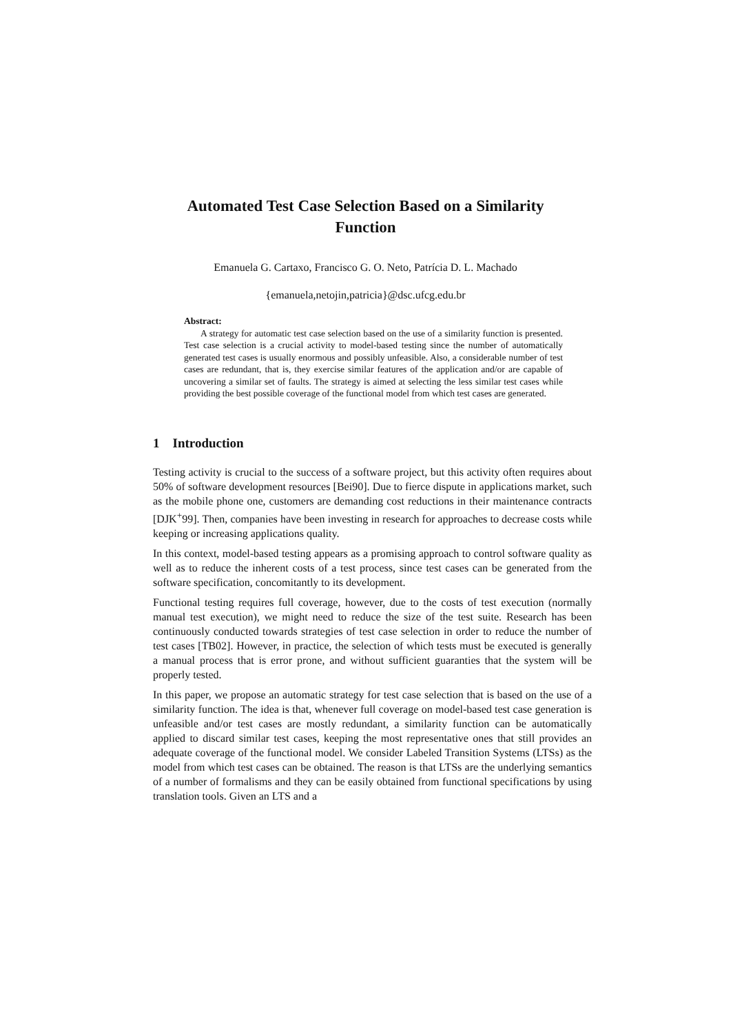Automated Test Case Selection Based on a Similarity Function
Emanuela G. Cartaxo, Francisco G. O. Neto, Patrícia D. L. Machado
{emanuela,netojin,patricia}@dsc.ufcg.edu.br
Abstract:
A strategy for automatic test case selection based on the use of a similarity function is presented. Test case selection is a crucial activity to model-based testing since the number of automatically generated test cases is usually enormous and possibly unfeasible. Also, a considerable number of test cases are redundant, that is, they exercise similar features of the application and/or are capable of uncovering a similar set of faults. The strategy is aimed at selecting the less similar test cases while providing the best possible coverage of the functional model from which test cases are generated.
1 Introduction
Testing activity is crucial to the success of a software project, but this activity often requires about 50% of software development resources [Bei90]. Due to fierce dispute in applications market, such as the mobile phone one, customers are demanding cost reductions in their maintenance contracts [DJK<sup>+</sup>99]. Then, companies have been investing in research for approaches to decrease costs while keeping or increasing applications quality.
In this context, model-based testing appears as a promising approach to control software quality as well as to reduce the inherent costs of a test process, since test cases can be generated from the software specification, concomitantly to its development.
Functional testing requires full coverage, however, due to the costs of test execution (normally manual test execution), we might need to reduce the size of the test suite. Research has been continuously conducted towards strategies of test case selection in order to reduce the number of test cases [TB02]. However, in practice, the selection of which tests must be executed is generally a manual process that is error prone, and without sufficient guaranties that the system will be properly tested.
In this paper, we propose an automatic strategy for test case selection that is based on the use of a similarity function. The idea is that, whenever full coverage on model-based test case generation is unfeasible and/or test cases are mostly redundant, a similarity function can be automatically applied to discard similar test cases, keeping the most representative ones that still provides an adequate coverage of the functional model. We consider Labeled Transition Systems (LTSs) as the model from which test cases can be obtained. The reason is that LTSs are the underlying semantics of a number of formalisms and they can be easily obtained from functional specifications by using translation tools. Given an LTS and a